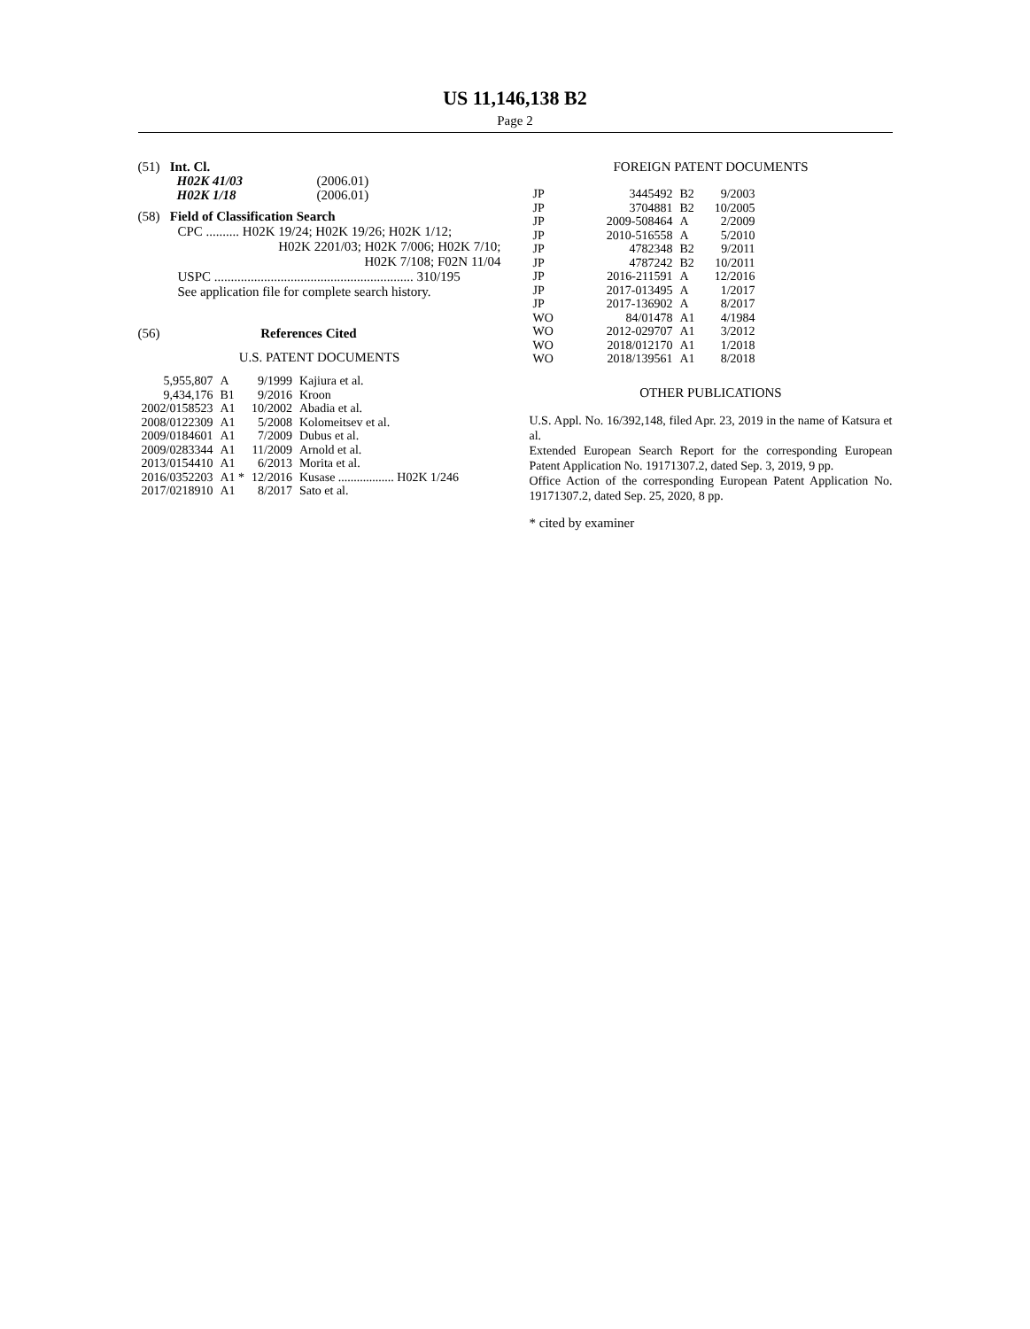US 11,146,138 B2
Page 2
(51) Int. Cl.
| H02K 41/03 | (2006.01) |
| H02K 1/18 | (2006.01) |
(58) Field of Classification Search
CPC .......... H02K 19/24; H02K 19/26; H02K 1/12;
H02K 2201/03; H02K 7/006; H02K 7/10;
H02K 7/108; F02N 11/04
USPC ............................................................ 310/195
See application file for complete search history.
(56) References Cited
U.S. PATENT DOCUMENTS
| 5,955,807 | A | 9/1999 | Kajiura et al. |
| 9,434,176 | B1 | 9/2016 | Kroon |
| 2002/0158523 | A1 | 10/2002 | Abadia et al. |
| 2008/0122309 | A1 | 5/2008 | Kolomeitsev et al. |
| 2009/0184601 | A1 | 7/2009 | Dubus et al. |
| 2009/0283344 | A1 | 11/2009 | Arnold et al. |
| 2013/0154410 | A1 | 6/2013 | Morita et al. |
| 2016/0352203 | A1 * | 12/2016 | Kusase .................. H02K 1/246 |
| 2017/0218910 | A1 | 8/2017 | Sato et al. |
FOREIGN PATENT DOCUMENTS
| JP | 3445492 | B2 | 9/2003 |
| JP | 3704881 | B2 | 10/2005 |
| JP | 2009-508464 | A | 2/2009 |
| JP | 2010-516558 | A | 5/2010 |
| JP | 4782348 | B2 | 9/2011 |
| JP | 4787242 | B2 | 10/2011 |
| JP | 2016-211591 | A | 12/2016 |
| JP | 2017-013495 | A | 1/2017 |
| JP | 2017-136902 | A | 8/2017 |
| WO | 84/01478 | A1 | 4/1984 |
| WO | 2012-029707 | A1 | 3/2012 |
| WO | 2018/012170 | A1 | 1/2018 |
| WO | 2018/139561 | A1 | 8/2018 |
OTHER PUBLICATIONS
U.S. Appl. No. 16/392,148, filed Apr. 23, 2019 in the name of Katsura et al.
Extended European Search Report for the corresponding European Patent Application No. 19171307.2, dated Sep. 3, 2019, 9 pp.
Office Action of the corresponding European Patent Application No. 19171307.2, dated Sep. 25, 2020, 8 pp.
* cited by examiner